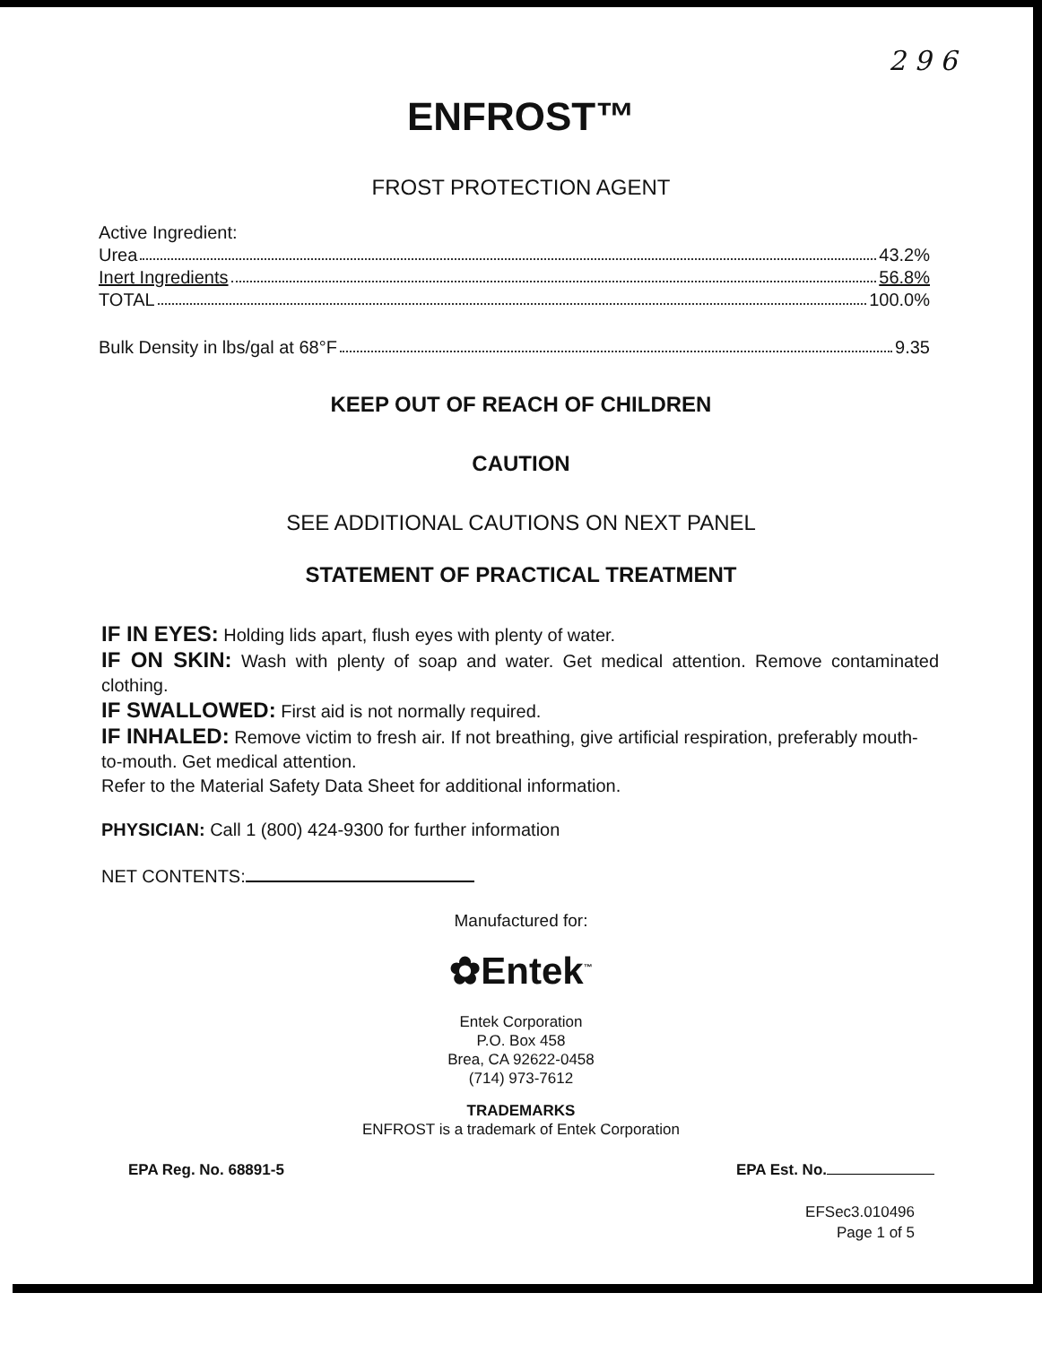2 9 6
ENFROST™
FROST PROTECTION AGENT
Active Ingredient:
Urea 43.2%
Inert Ingredients 56.8%
TOTAL 100.0%
Bulk Density in lbs/gal at 68°F 9.35
KEEP OUT OF REACH OF CHILDREN
CAUTION
SEE ADDITIONAL CAUTIONS ON NEXT PANEL
STATEMENT OF PRACTICAL TREATMENT
IF IN EYES: Holding lids apart, flush eyes with plenty of water.
IF ON SKIN: Wash with plenty of soap and water. Get medical attention. Remove contaminated clothing.
IF SWALLOWED: First aid is not normally required.
IF INHALED: Remove victim to fresh air. If not breathing, give artificial respiration, preferably mouth-to-mouth. Get medical attention.
Refer to the Material Safety Data Sheet for additional information.
PHYSICIAN: Call 1 (800) 424-9300 for further information
NET CONTENTS:
Manufactured for:
✿Entek<sup>™</sup>
Entek Corporation
P.O. Box 458
Brea, CA 92622-0458
(714) 973-7612
TRADEMARKS
ENFROST is a trademark of Entek Corporation
EPA Reg. No. 68891-5 EPA Est. No.
EFSec3.010496
Page 1 of 5